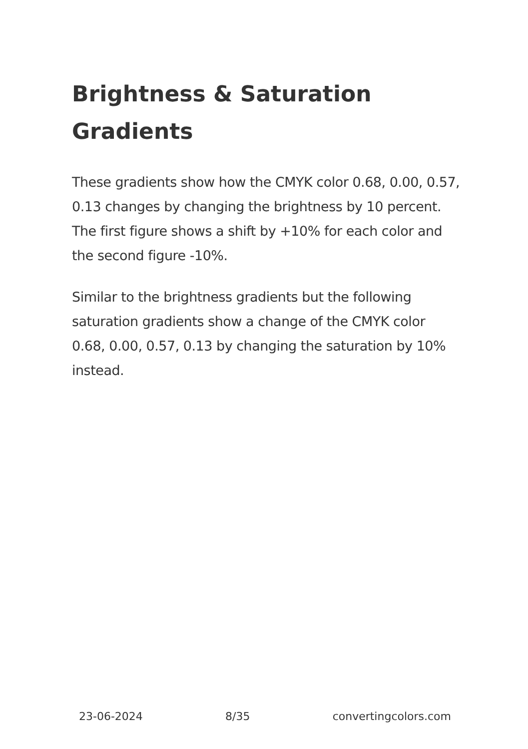Brightness & Saturation Gradients
These gradients show how the CMYK color 0.68, 0.00, 0.57, 0.13 changes by changing the brightness by 10 percent. The first figure shows a shift by +10% for each color and the second figure -10%.
Similar to the brightness gradients but the following saturation gradients show a change of the CMYK color 0.68, 0.00, 0.57, 0.13 by changing the saturation by 10% instead.
23-06-2024 8/35 convertingcolors.com